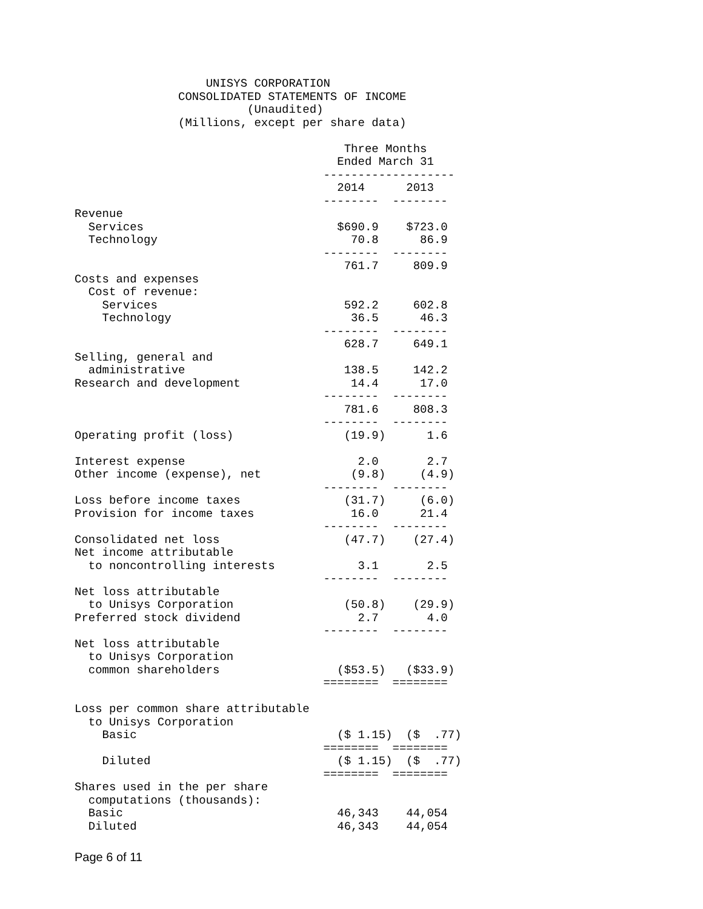UNISYS CORPORATION
               CONSOLIDATED STATEMENTS OF INCOME
                         (Unaudited)
               (Millions, except per share data)

                                       Three Months
                                      Ended March 31
                                    -------------------
                                      2014      2013
                                    --------  --------
Revenue
  Services                            $690.9    $723.0
  Technology                            70.8      86.9
                                    --------  --------
                                       761.7     809.9
Costs and expenses
  Cost of revenue:
    Services                           592.2     602.8
    Technology                          36.5      46.3
                                    --------  --------
                                       628.7     649.1
Selling, general and
  administrative                       138.5     142.2
Research and development                14.4      17.0
                                    --------  --------
                                       781.6     808.3
                                    --------  --------
Operating profit (loss)                (19.9)      1.6

Interest expense                         2.0       2.7
Other income (expense), net             (9.8)     (4.9)
                                    --------  --------
Loss before income taxes               (31.7)     (6.0)
Provision for income taxes              16.0      21.4
                                    --------  --------
Consolidated net loss                  (47.7)    (27.4)
Net income attributable
  to noncontrolling interests            3.1       2.5
                                    --------  --------
Net loss attributable
  to Unisys Corporation                (50.8)    (29.9)
Preferred stock dividend                 2.7       4.0
                                    --------  --------
Net loss attributable
  to Unisys Corporation
  common shareholders                 ($53.5)   ($33.9)
                                    ========  ========

Loss per common share attributable
  to Unisys Corporation
    Basic                             ($ 1.15)  ($  .77)
                                    ========  ========
    Diluted                           ($ 1.15)  ($  .77)
                                    ========  ========
Shares used in the per share
  computations (thousands):
  Basic                               46,343    44,054
  Diluted                             46,343    44,054
Page 6 of 11